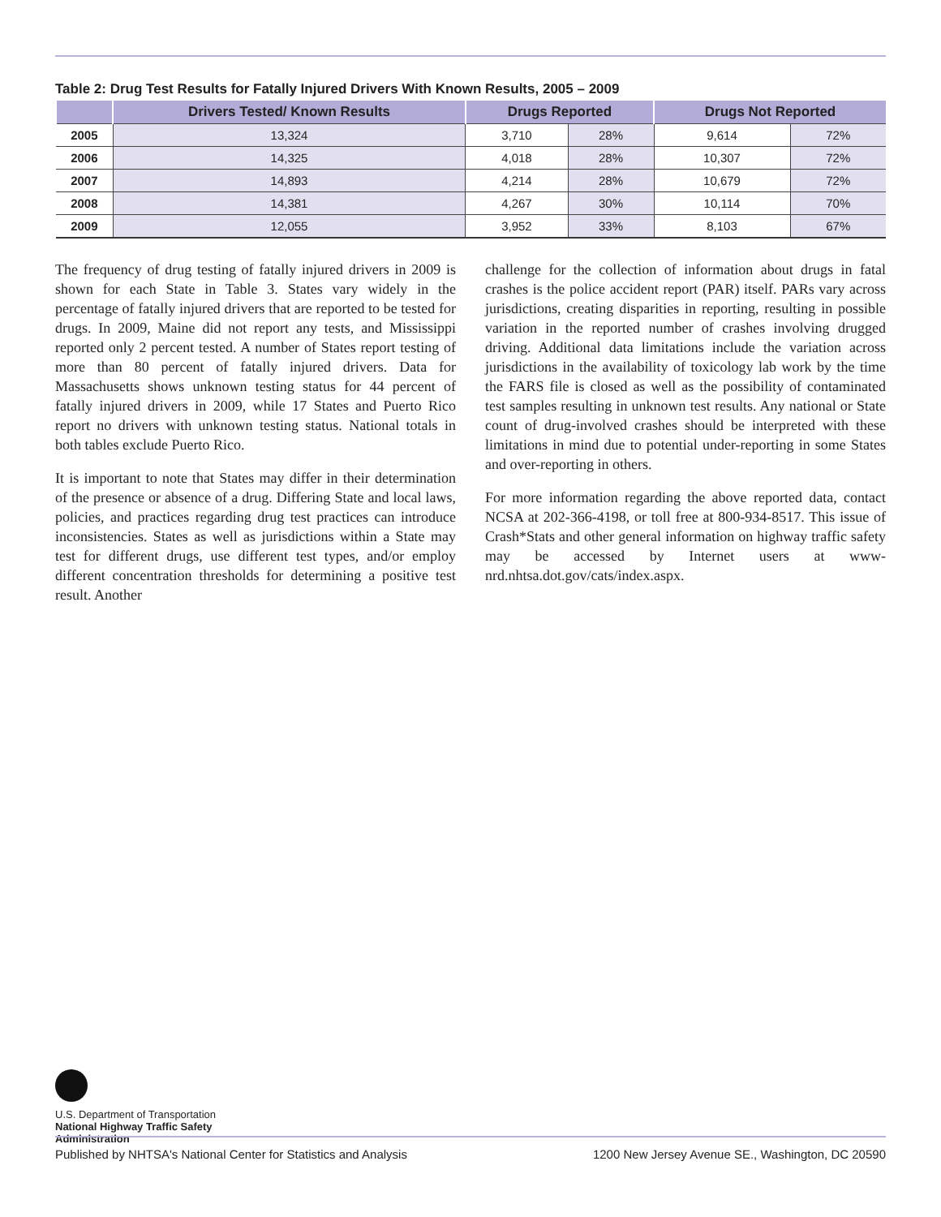Table 2: Drug Test Results for Fatally Injured Drivers With Known Results, 2005 – 2009
| | Drivers Tested/ Known Results | Drugs Reported | | Drugs Not Reported | |
| --- | --- | --- | --- | --- | --- |
| 2005 | 13,324 | 3,710 | 28% | 9,614 | 72% |
| 2006 | 14,325 | 4,018 | 28% | 10,307 | 72% |
| 2007 | 14,893 | 4,214 | 28% | 10,679 | 72% |
| 2008 | 14,381 | 4,267 | 30% | 10,114 | 70% |
| 2009 | 12,055 | 3,952 | 33% | 8,103 | 67% |
The frequency of drug testing of fatally injured drivers in 2009 is shown for each State in Table 3. States vary widely in the percentage of fatally injured drivers that are reported to be tested for drugs. In 2009, Maine did not report any tests, and Mississippi reported only 2 percent tested. A number of States report testing of more than 80 percent of fatally injured drivers. Data for Massachusetts shows unknown testing status for 44 percent of fatally injured drivers in 2009, while 17 States and Puerto Rico report no drivers with unknown testing status. National totals in both tables exclude Puerto Rico.
It is important to note that States may differ in their determination of the presence or absence of a drug. Differing State and local laws, policies, and practices regarding drug test practices can introduce inconsistencies. States as well as jurisdictions within a State may test for different drugs, use different test types, and/or employ different concentration thresholds for determining a positive test result. Another
challenge for the collection of information about drugs in fatal crashes is the police accident report (PAR) itself. PARs vary across jurisdictions, creating disparities in reporting, resulting in possible variation in the reported number of crashes involving drugged driving. Additional data limitations include the variation across jurisdictions in the availability of toxicology lab work by the time the FARS file is closed as well as the possibility of contaminated test samples resulting in unknown test results. Any national or State count of drug-involved crashes should be interpreted with these limitations in mind due to potential under-reporting in some States and over-reporting in others.
For more information regarding the above reported data, contact NCSA at 202-366-4198, or toll free at 800-934-8517. This issue of Crash*Stats and other general information on highway traffic safety may be accessed by Internet users at www-nrd.nhtsa.dot.gov/cats/index.aspx.
U.S. Department of Transportation
National Highway Traffic Safety
Administration
Published by NHTSA's National Center for Statistics and Analysis 1200 New Jersey Avenue SE., Washington, DC 20590